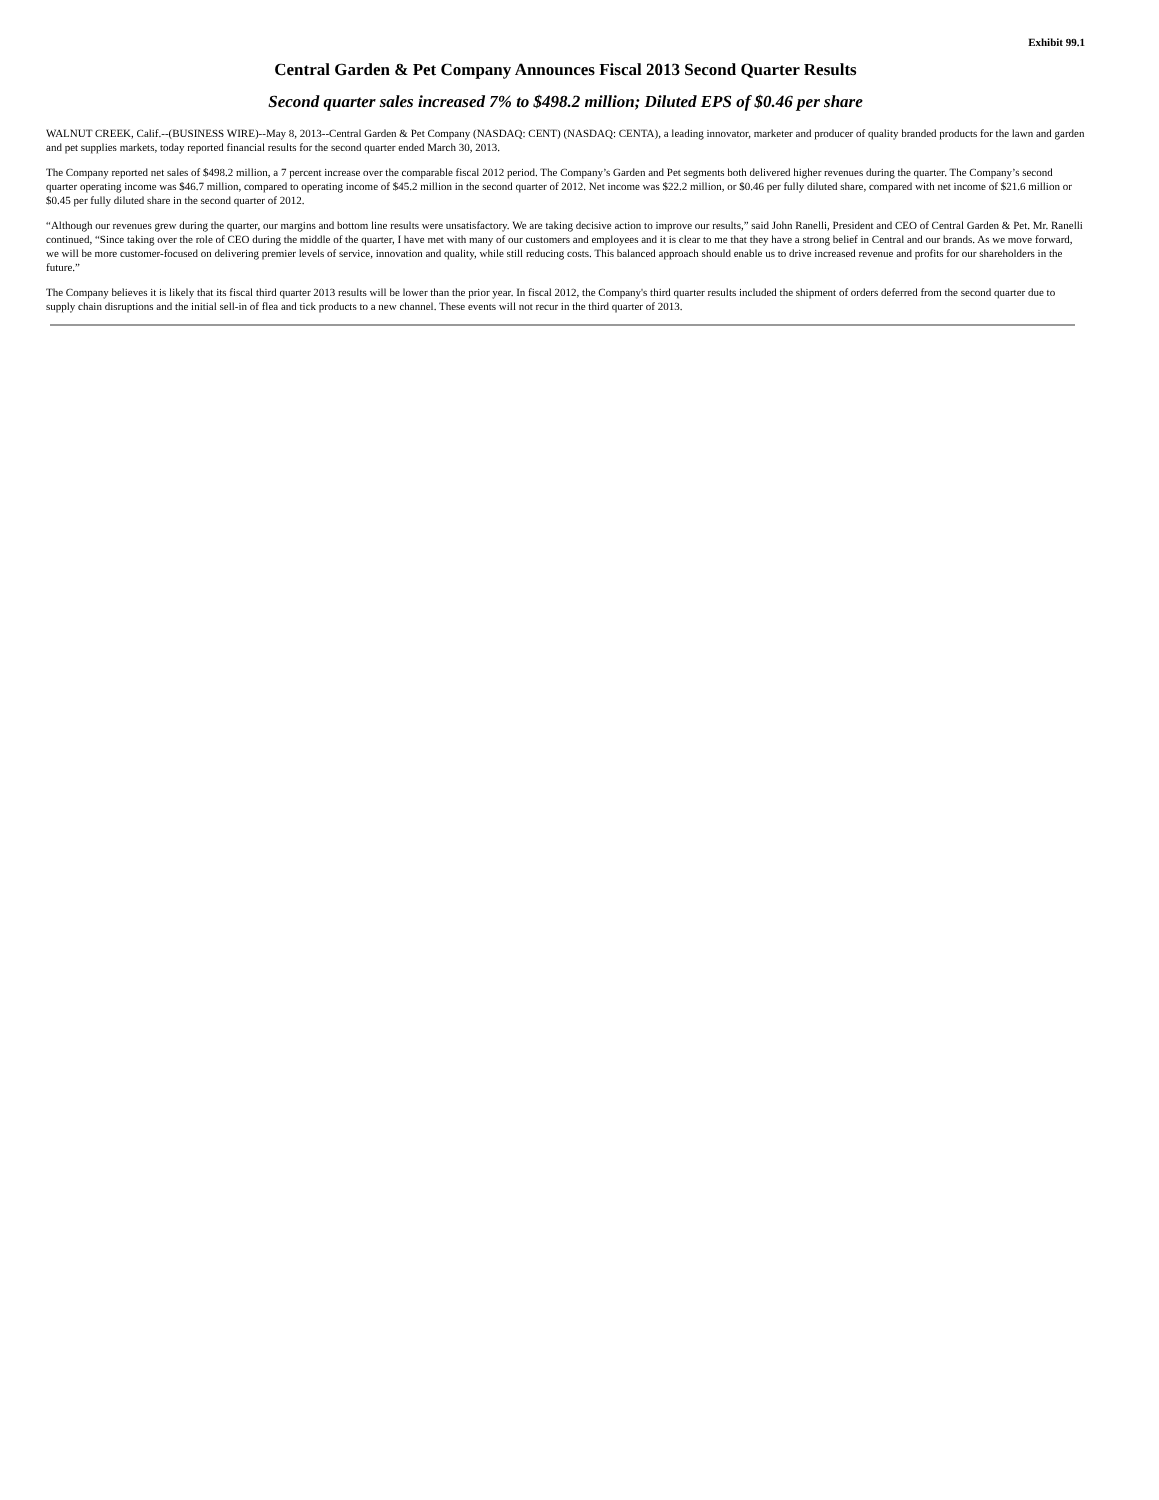Exhibit 99.1
Central Garden & Pet Company Announces Fiscal 2013 Second Quarter Results
Second quarter sales increased 7% to $498.2 million; Diluted EPS of $0.46 per share
WALNUT CREEK, Calif.--(BUSINESS WIRE)--May 8, 2013--Central Garden & Pet Company (NASDAQ: CENT) (NASDAQ: CENTA), a leading innovator, marketer and producer of quality branded products for the lawn and garden and pet supplies markets, today reported financial results for the second quarter ended March 30, 2013.
The Company reported net sales of $498.2 million, a 7 percent increase over the comparable fiscal 2012 period. The Company’s Garden and Pet segments both delivered higher revenues during the quarter. The Company’s second quarter operating income was $46.7 million, compared to operating income of $45.2 million in the second quarter of 2012. Net income was $22.2 million, or $0.46 per fully diluted share, compared with net income of $21.6 million or $0.45 per fully diluted share in the second quarter of 2012.
“Although our revenues grew during the quarter, our margins and bottom line results were unsatisfactory. We are taking decisive action to improve our results,” said John Ranelli, President and CEO of Central Garden & Pet. Mr. Ranelli continued, “Since taking over the role of CEO during the middle of the quarter, I have met with many of our customers and employees and it is clear to me that they have a strong belief in Central and our brands. As we move forward, we will be more customer-focused on delivering premier levels of service, innovation and quality, while still reducing costs. This balanced approach should enable us to drive increased revenue and profits for our shareholders in the future.”
The Company believes it is likely that its fiscal third quarter 2013 results will be lower than the prior year. In fiscal 2012, the Company's third quarter results included the shipment of orders deferred from the second quarter due to supply chain disruptions and the initial sell-in of flea and tick products to a new channel. These events will not recur in the third quarter of 2013.